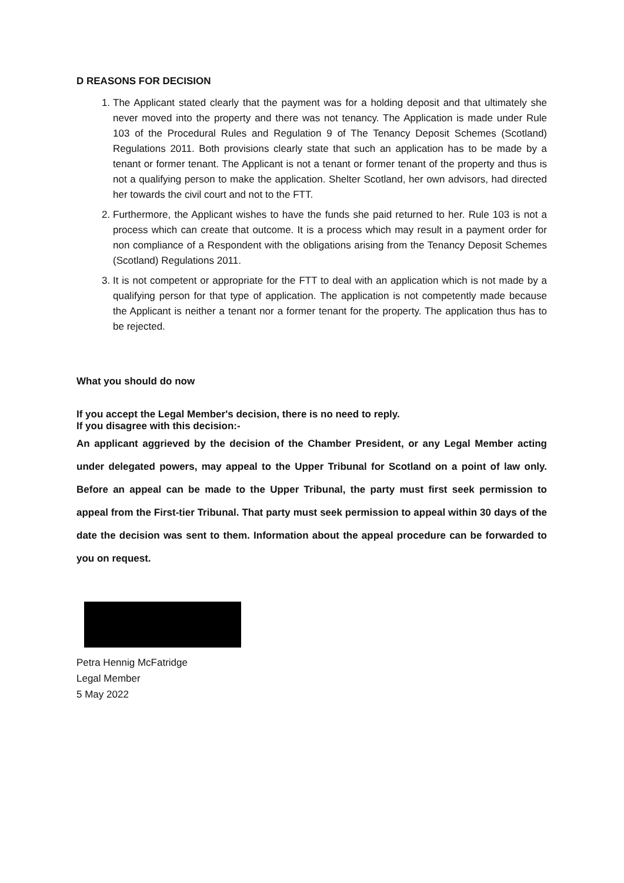D REASONS FOR DECISION
1. The Applicant stated clearly that the payment was for a holding deposit and that ultimately she never moved into the property and there was not tenancy. The Application is made under Rule 103 of the Procedural Rules and Regulation 9 of The Tenancy Deposit Schemes (Scotland) Regulations 2011. Both provisions clearly state that such an application has to be made by a tenant or former tenant. The Applicant is not a tenant or former tenant of the property and thus is not a qualifying person to make the application. Shelter Scotland, her own advisors, had directed her towards the civil court and not to the FTT.
2. Furthermore, the Applicant wishes to have the funds she paid returned to her. Rule 103 is not a process which can create that outcome. It is a process which may result in a payment order for non compliance of a Respondent with the obligations arising from the Tenancy Deposit Schemes (Scotland) Regulations 2011.
3. It is not competent or appropriate for the FTT to deal with an application which is not made by a qualifying person for that type of application. The application is not competently made because the Applicant is neither a tenant nor a former tenant for the property. The application thus has to be rejected.
What you should do now
If you accept the Legal Member's decision, there is no need to reply.
If you disagree with this decision:-
An applicant aggrieved by the decision of the Chamber President, or any Legal Member acting under delegated powers, may appeal to the Upper Tribunal for Scotland on a point of law only. Before an appeal can be made to the Upper Tribunal, the party must first seek permission to appeal from the First-tier Tribunal. That party must seek permission to appeal within 30 days of the date the decision was sent to them. Information about the appeal procedure can be forwarded to you on request.
Petra Hennig McFatridge
Legal Member
5 May 2022